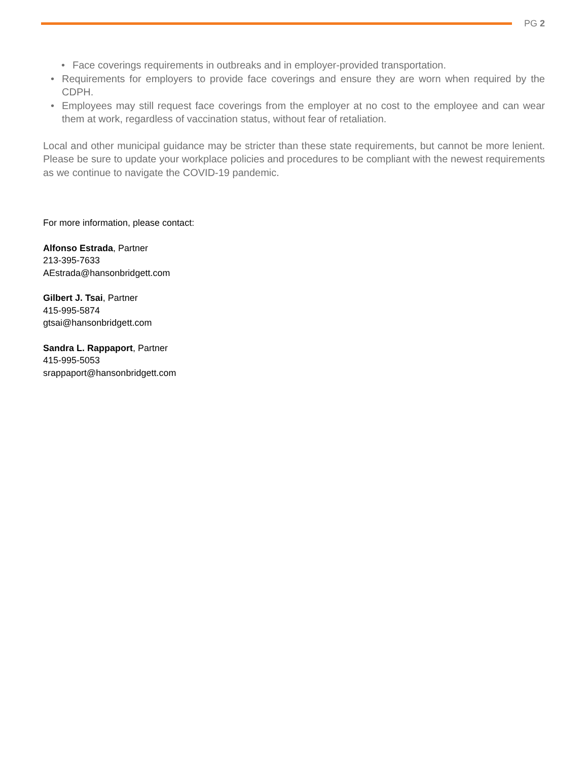PG 2
• Face coverings requirements in outbreaks and in employer-provided transportation.
• Requirements for employers to provide face coverings and ensure they are worn when required by the CDPH.
• Employees may still request face coverings from the employer at no cost to the employee and can wear them at work, regardless of vaccination status, without fear of retaliation.
Local and other municipal guidance may be stricter than these state requirements, but cannot be more lenient. Please be sure to update your workplace policies and procedures to be compliant with the newest requirements as we continue to navigate the COVID-19 pandemic.
For more information, please contact:
Alfonso Estrada, Partner
213-395-7633
AEstrada@hansonbridgett.com
Gilbert J. Tsai, Partner
415-995-5874
gtsai@hansonbridgett.com
Sandra L. Rappaport, Partner
415-995-5053
srappaport@hansonbridgett.com